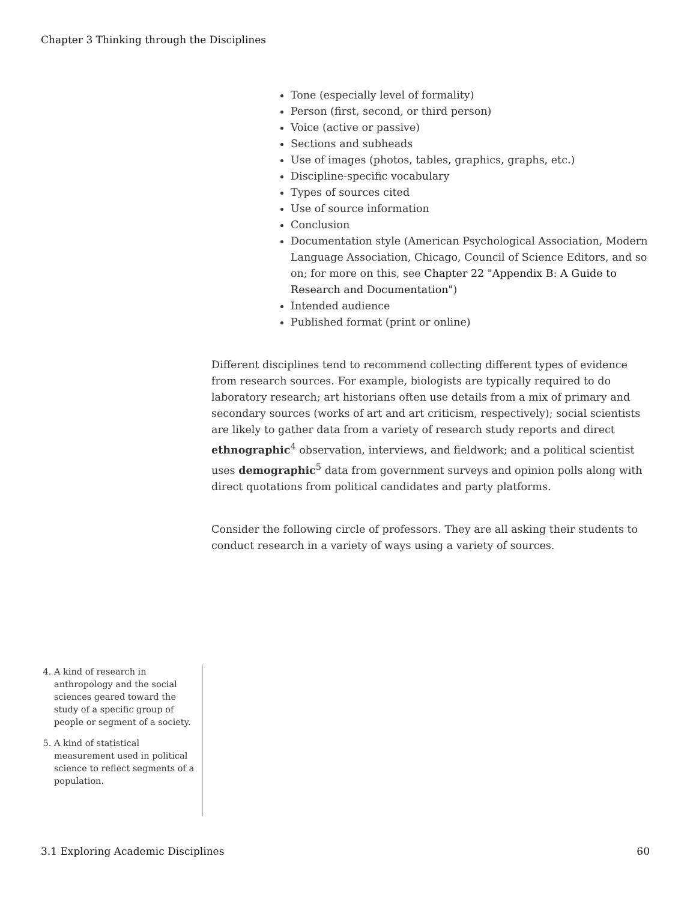Chapter 3 Thinking through the Disciplines
Tone (especially level of formality)
Person (first, second, or third person)
Voice (active or passive)
Sections and subheads
Use of images (photos, tables, graphics, graphs, etc.)
Discipline-specific vocabulary
Types of sources cited
Use of source information
Conclusion
Documentation style (American Psychological Association, Modern Language Association, Chicago, Council of Science Editors, and so on; for more on this, see Chapter 22 "Appendix B: A Guide to Research and Documentation")
Intended audience
Published format (print or online)
Different disciplines tend to recommend collecting different types of evidence from research sources. For example, biologists are typically required to do laboratory research; art historians often use details from a mix of primary and secondary sources (works of art and art criticism, respectively); social scientists are likely to gather data from a variety of research study reports and direct ethnographic<sup>4</sup> observation, interviews, and fieldwork; and a political scientist uses demographic<sup>5</sup> data from government surveys and opinion polls along with direct quotations from political candidates and party platforms.
Consider the following circle of professors. They are all asking their students to conduct research in a variety of ways using a variety of sources.
4. A kind of research in anthropology and the social sciences geared toward the study of a specific group of people or segment of a society.
5. A kind of statistical measurement used in political science to reflect segments of a population.
3.1 Exploring Academic Disciplines 60